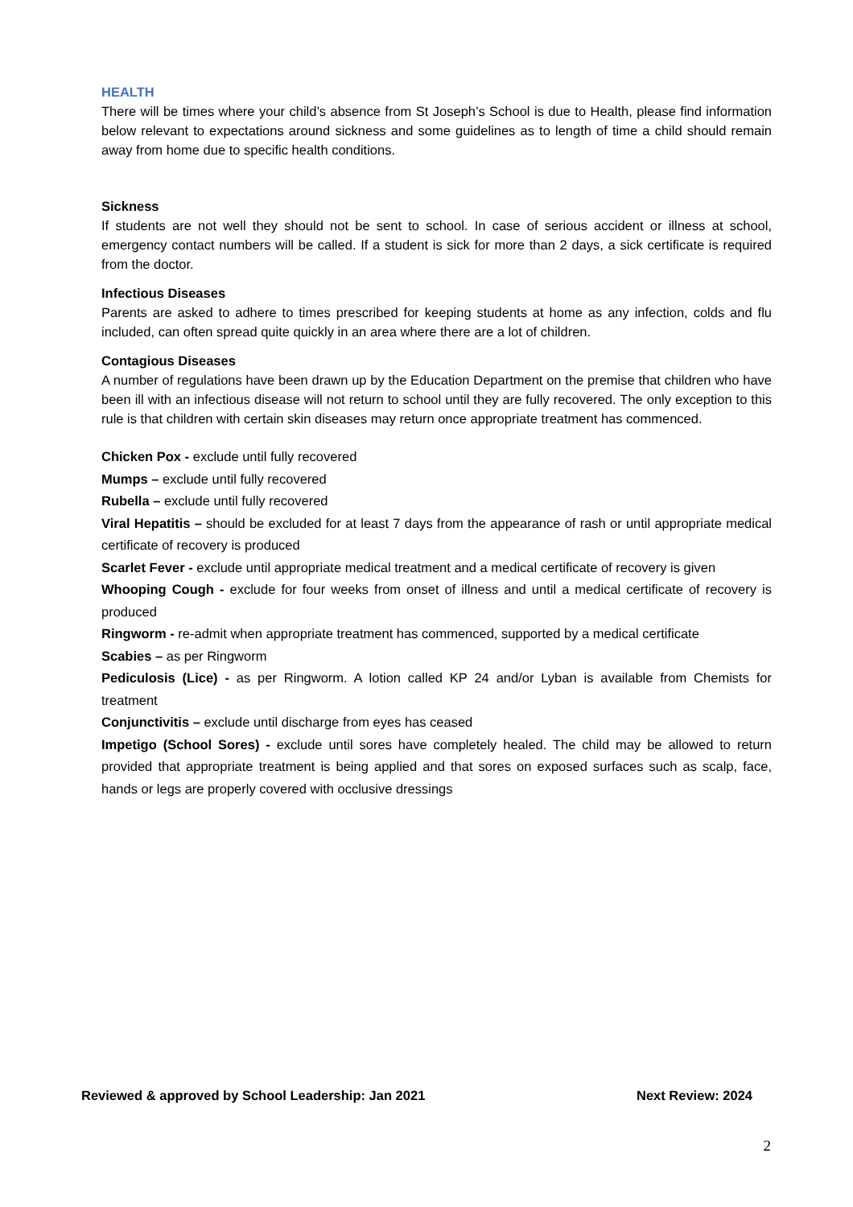HEALTH
There will be times where your child’s absence from St Joseph’s School is due to Health, please find information below relevant to expectations around sickness and some guidelines as to length of time a child should remain away from home due to specific health conditions.
Sickness
If students are not well they should not be sent to school. In case of serious accident or illness at school, emergency contact numbers will be called. If a student is sick for more than 2 days, a sick certificate is required from the doctor.
Infectious Diseases
Parents are asked to adhere to times prescribed for keeping students at home as any infection, colds and flu included, can often spread quite quickly in an area where there are a lot of children.
Contagious Diseases
A number of regulations have been drawn up by the Education Department on the premise that children who have been ill with an infectious disease will not return to school until they are fully recovered. The only exception to this rule is that children with certain skin diseases may return once appropriate treatment has commenced.
Chicken Pox - exclude until fully recovered
Mumps – exclude until fully recovered
Rubella – exclude until fully recovered
Viral Hepatitis – should be excluded for at least 7 days from the appearance of rash or until appropriate medical certificate of recovery is produced
Scarlet Fever - exclude until appropriate medical treatment and a medical certificate of recovery is given
Whooping Cough - exclude for four weeks from onset of illness and until a medical certificate of recovery is produced
Ringworm - re-admit when appropriate treatment has commenced, supported by a medical certificate
Scabies – as per Ringworm
Pediculosis (Lice) - as per Ringworm. A lotion called KP 24 and/or Lyban is available from Chemists for treatment
Conjunctivitis – exclude until discharge from eyes has ceased
Impetigo (School Sores) - exclude until sores have completely healed. The child may be allowed to return provided that appropriate treatment is being applied and that sores on exposed surfaces such as scalp, face, hands or legs are properly covered with occlusive dressings
Reviewed & approved by School Leadership: Jan 2021 Next Review: 2024
2